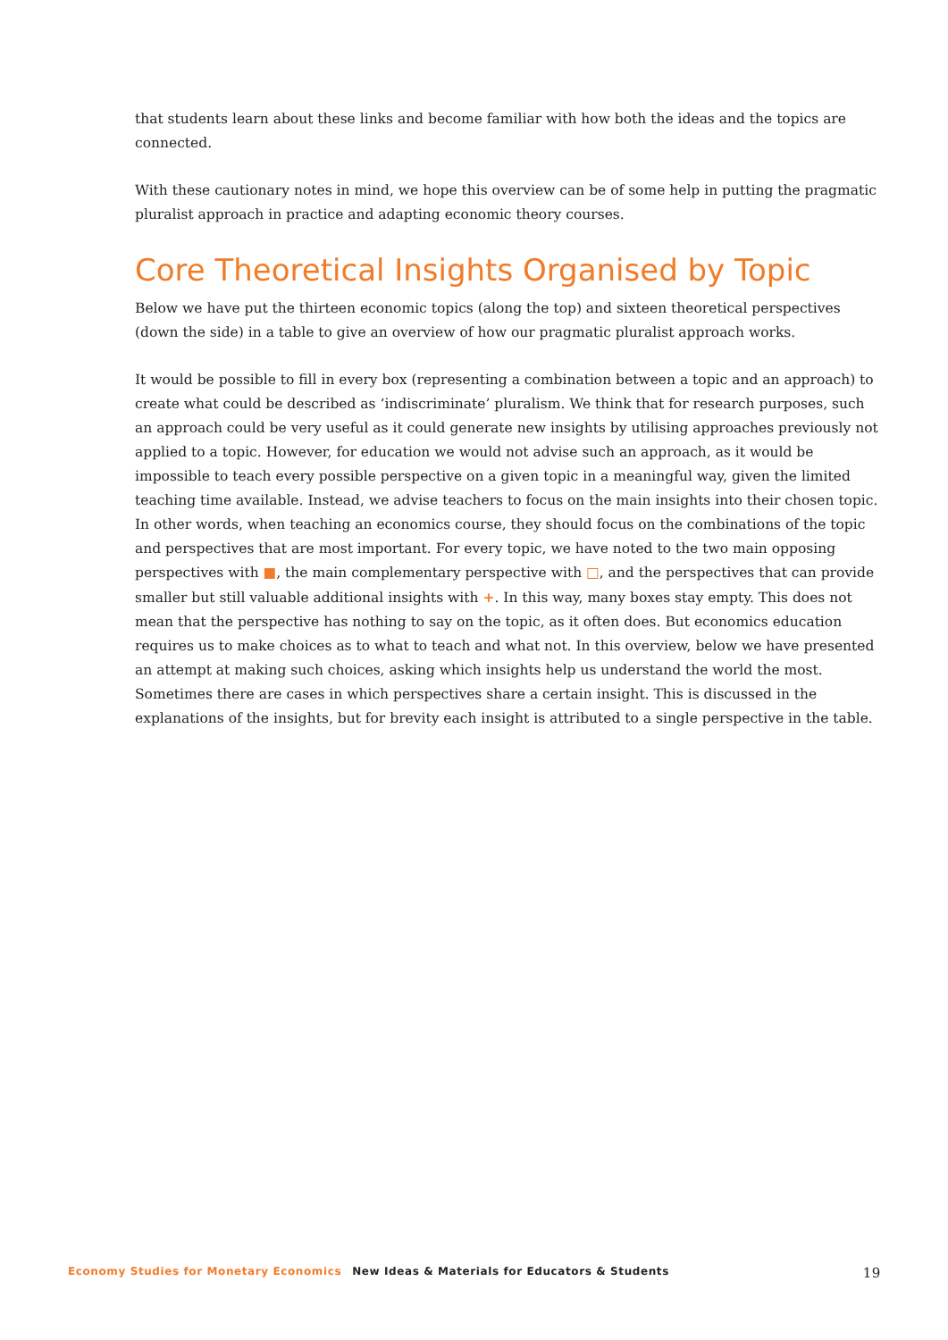that students learn about these links and become familiar with how both the ideas and the topics are connected.
With these cautionary notes in mind, we hope this overview can be of some help in putting the pragmatic pluralist approach in practice and adapting economic theory courses.
Core Theoretical Insights Organised by Topic
Below we have put the thirteen economic topics (along the top) and sixteen theoretical perspectives (down the side) in a table to give an overview of how our pragmatic pluralist approach works.
It would be possible to fill in every box (representing a combination between a topic and an approach) to create what could be described as ‘indiscriminate’ pluralism. We think that for research purposes, such an approach could be very useful as it could generate new insights by utilising approaches previously not applied to a topic. However, for education we would not advise such an approach, as it would be impossible to teach every possible perspective on a given topic in a meaningful way, given the limited teaching time available. Instead, we advise teachers to focus on the main insights into their chosen topic. In other words, when teaching an economics course, they should focus on the combinations of the topic and perspectives that are most important. For every topic, we have noted to the two main opposing perspectives with ■, the main complementary perspective with □, and the perspectives that can provide smaller but still valuable additional insights with +. In this way, many boxes stay empty. This does not mean that the perspective has nothing to say on the topic, as it often does. But economics education requires us to make choices as to what to teach and what not. In this overview, below we have presented an attempt at making such choices, asking which insights help us understand the world the most. Sometimes there are cases in which perspectives share a certain insight. This is discussed in the explanations of the insights, but for brevity each insight is attributed to a single perspective in the table.
Economy Studies for Monetary Economics New Ideas & Materials for Educators & Students 19